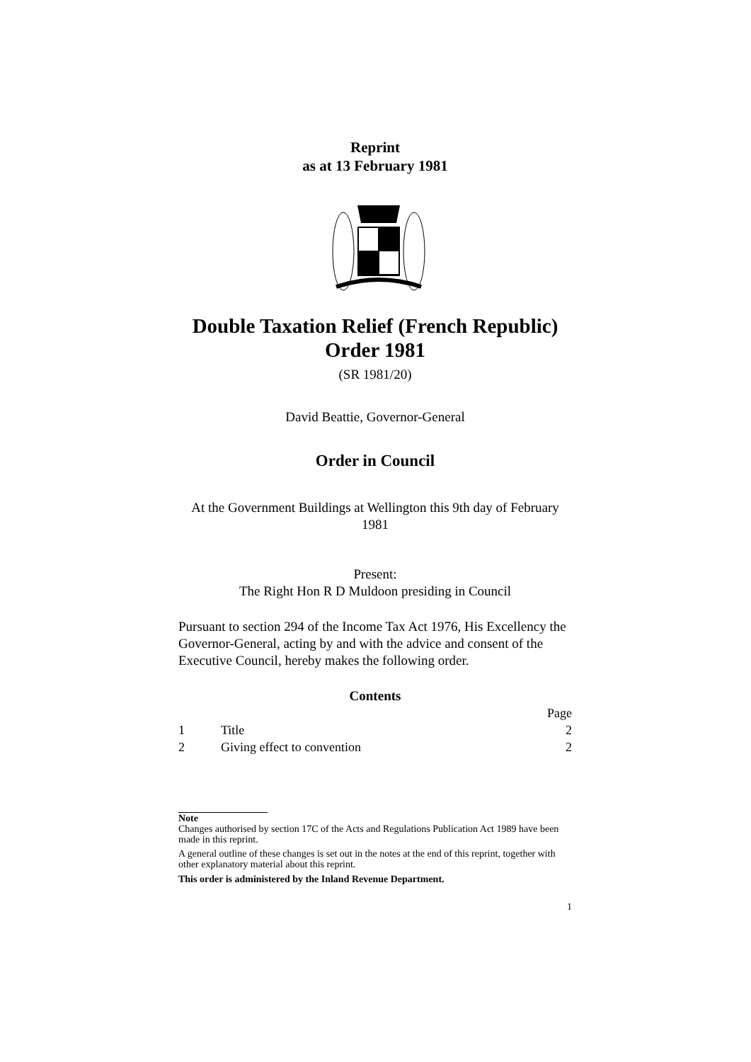Reprint
as at 13 February 1981
Double Taxation Relief (French Republic) Order 1981
(SR 1981/20)
David Beattie, Governor-General
Order in Council
At the Government Buildings at Wellington this 9th day of February 1981
Present:
The Right Hon R D Muldoon presiding in Council
Pursuant to section 294 of the Income Tax Act 1976, His Excellency the Governor-General, acting by and with the advice and consent of the Executive Council, hereby makes the following order.
Contents
| | | Page |
| 1 | Title | 2 |
| 2 | Giving effect to convention | 2 |
Note
Changes authorised by section 17C of the Acts and Regulations Publication Act 1989 have been made in this reprint.
A general outline of these changes is set out in the notes at the end of this reprint, together with other explanatory material about this reprint.
This order is administered by the Inland Revenue Department.
1